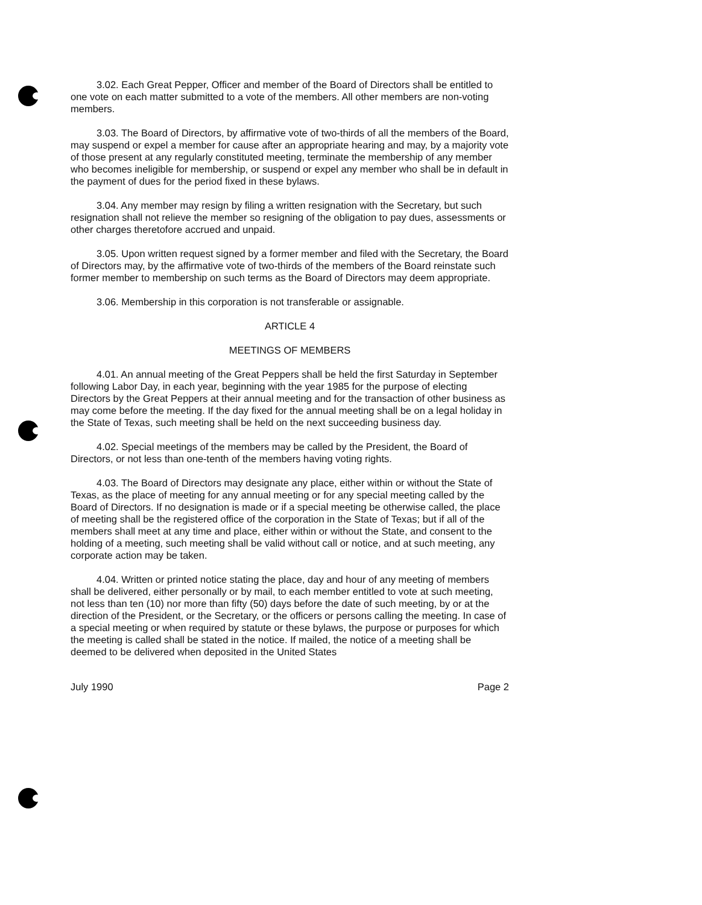3.02. Each Great Pepper, Officer and member of the Board of Directors shall be entitled to one vote on each matter submitted to a vote of the members. All other members are non-voting members.
3.03. The Board of Directors, by affirmative vote of two-thirds of all the members of the Board, may suspend or expel a member for cause after an appropriate hearing and may, by a majority vote of those present at any regularly constituted meeting, terminate the membership of any member who becomes ineligible for membership, or suspend or expel any member who shall be in default in the payment of dues for the period fixed in these bylaws.
3.04. Any member may resign by filing a written resignation with the Secretary, but such resignation shall not relieve the member so resigning of the obligation to pay dues, assessments or other charges theretofore accrued and unpaid.
3.05. Upon written request signed by a former member and filed with the Secretary, the Board of Directors may, by the affirmative vote of two-thirds of the members of the Board reinstate such former member to membership on such terms as the Board of Directors may deem appropriate.
3.06. Membership in this corporation is not transferable or assignable.
ARTICLE 4
MEETINGS OF MEMBERS
4.01. An annual meeting of the Great Peppers shall be held the first Saturday in September following Labor Day, in each year, beginning with the year 1985 for the purpose of electing Directors by the Great Peppers at their annual meeting and for the transaction of other business as may come before the meeting. If the day fixed for the annual meeting shall be on a legal holiday in the State of Texas, such meeting shall be held on the next succeeding business day.
4.02. Special meetings of the members may be called by the President, the Board of Directors, or not less than one-tenth of the members having voting rights.
4.03. The Board of Directors may designate any place, either within or without the State of Texas, as the place of meeting for any annual meeting or for any special meeting called by the Board of Directors. If no designation is made or if a special meeting be otherwise called, the place of meeting shall be the registered office of the corporation in the State of Texas; but if all of the members shall meet at any time and place, either within or without the State, and consent to the holding of a meeting, such meeting shall be valid without call or notice, and at such meeting, any corporate action may be taken.
4.04. Written or printed notice stating the place, day and hour of any meeting of members shall be delivered, either personally or by mail, to each member entitled to vote at such meeting, not less than ten (10) nor more than fifty (50) days before the date of such meeting, by or at the direction of the President, or the Secretary, or the officers or persons calling the meeting. In case of a special meeting or when required by statute or these bylaws, the purpose or purposes for which the meeting is called shall be stated in the notice. If mailed, the notice of a meeting shall be deemed to be delivered when deposited in the United States
July 1990 Page 2